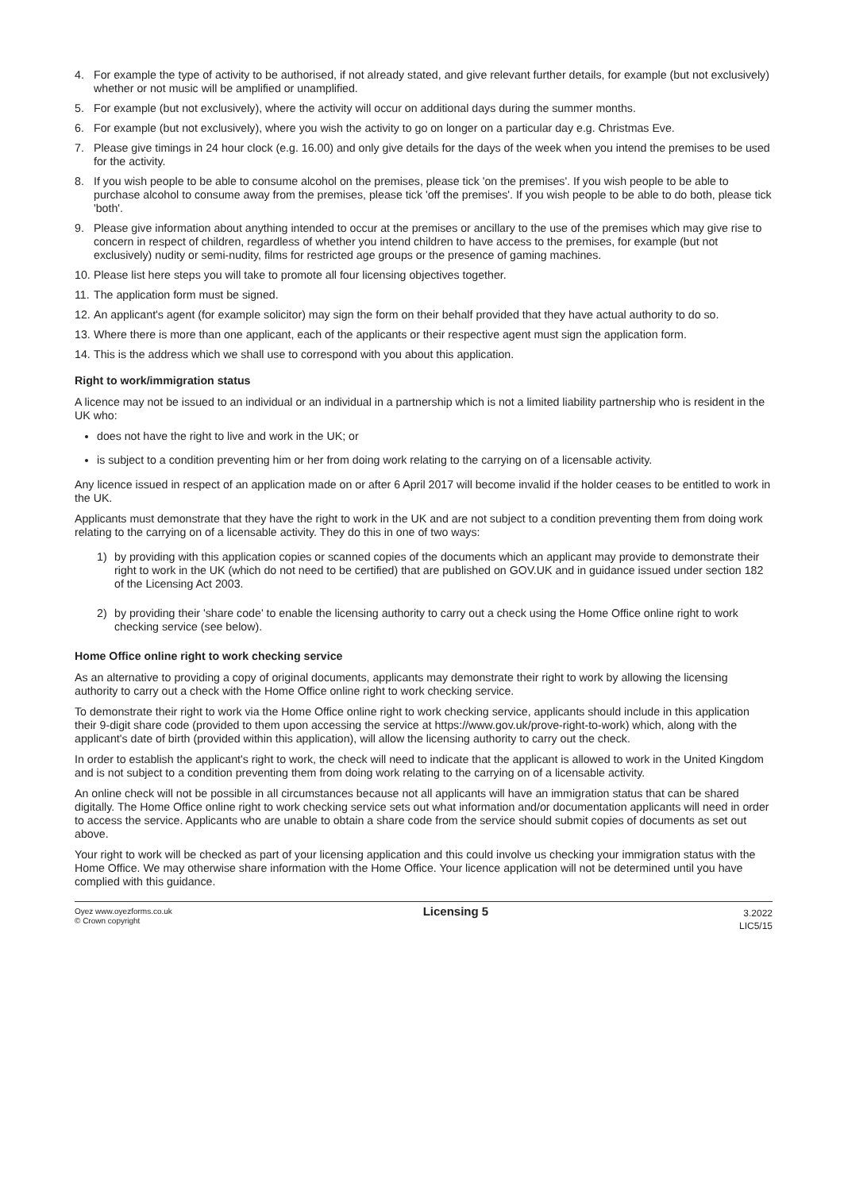4. For example the type of activity to be authorised, if not already stated, and give relevant further details, for example (but not exclusively) whether or not music will be amplified or unamplified.
5. For example (but not exclusively), where the activity will occur on additional days during the summer months.
6. For example (but not exclusively), where you wish the activity to go on longer on a particular day e.g. Christmas Eve.
7. Please give timings in 24 hour clock (e.g. 16.00) and only give details for the days of the week when you intend the premises to be used for the activity.
8. If you wish people to be able to consume alcohol on the premises, please tick 'on the premises'. If you wish people to be able to purchase alcohol to consume away from the premises, please tick 'off the premises'. If you wish people to be able to do both, please tick 'both'.
9. Please give information about anything intended to occur at the premises or ancillary to the use of the premises which may give rise to concern in respect of children, regardless of whether you intend children to have access to the premises, for example (but not exclusively) nudity or semi-nudity, films for restricted age groups or the presence of gaming machines.
10. Please list here steps you will take to promote all four licensing objectives together.
11. The application form must be signed.
12. An applicant's agent (for example solicitor) may sign the form on their behalf provided that they have actual authority to do so.
13. Where there is more than one applicant, each of the applicants or their respective agent must sign the application form.
14. This is the address which we shall use to correspond with you about this application.
Right to work/immigration status
A licence may not be issued to an individual or an individual in a partnership which is not a limited liability partnership who is resident in the UK who:
does not have the right to live and work in the UK; or
is subject to a condition preventing him or her from doing work relating to the carrying on of a licensable activity.
Any licence issued in respect of an application made on or after 6 April 2017 will become invalid if the holder ceases to be entitled to work in the UK.
Applicants must demonstrate that they have the right to work in the UK and are not subject to a condition preventing them from doing work relating to the carrying on of a licensable activity. They do this in one of two ways:
1) by providing with this application copies or scanned copies of the documents which an applicant may provide to demonstrate their right to work in the UK (which do not need to be certified) that are published on GOV.UK and in guidance issued under section 182 of the Licensing Act 2003.
2) by providing their 'share code' to enable the licensing authority to carry out a check using the Home Office online right to work checking service (see below).
Home Office online right to work checking service
As an alternative to providing a copy of original documents, applicants may demonstrate their right to work by allowing the licensing authority to carry out a check with the Home Office online right to work checking service.
To demonstrate their right to work via the Home Office online right to work checking service, applicants should include in this application their 9-digit share code (provided to them upon accessing the service at https://www.gov.uk/prove-right-to-work) which, along with the applicant's date of birth (provided within this application), will allow the licensing authority to carry out the check.
In order to establish the applicant's right to work, the check will need to indicate that the applicant is allowed to work in the United Kingdom and is not subject to a condition preventing them from doing work relating to the carrying on of a licensable activity.
An online check will not be possible in all circumstances because not all applicants will have an immigration status that can be shared digitally. The Home Office online right to work checking service sets out what information and/or documentation applicants will need in order to access the service. Applicants who are unable to obtain a share code from the service should submit copies of documents as set out above.
Your right to work will be checked as part of your licensing application and this could involve us checking your immigration status with the Home Office. We may otherwise share information with the Home Office. Your licence application will not be determined until you have complied with this guidance.
Oyez www.oyezforms.co.uk
© Crown copyright
Licensing 5
3.2022
LIC5/15